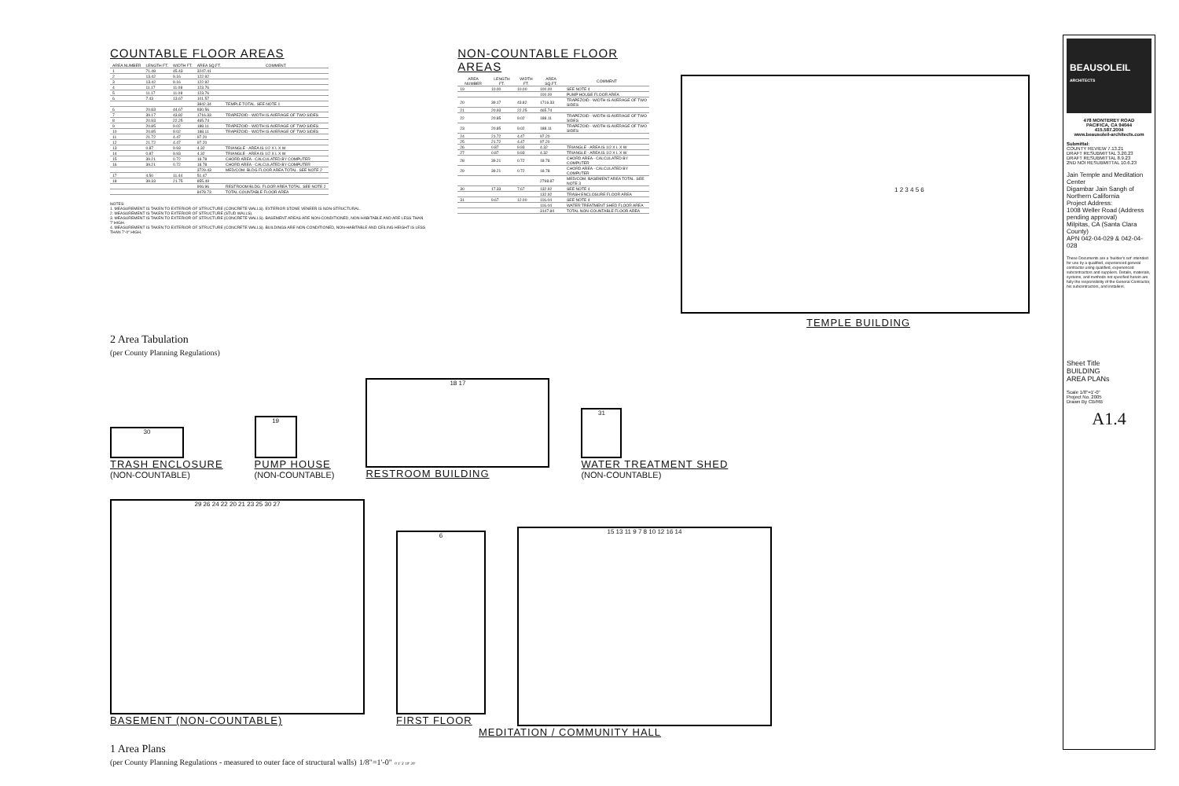COUNTABLE FLOOR AREAS
| AREA NUMBER | LENGTH FT. | WIDTH FT. | AREA SQ.FT. | COMMENT |
| --- | --- | --- | --- | --- |
| 1 | 71.48 | 45.43 | 3247.41 | |
| 2 | 13.42 | 9.16 | 122.92 | |
| 3 | 13.42 | 9.16 | 122.92 | |
| 4 | 11.17 | 11.08 | 123.76 | |
| 5 | 11.17 | 11.08 | 123.76 | |
| 6 | 7.43 | 13.67 | 101.57 | |
| | | | 3842.34 | TEMPLE TOTAL. SEE NOTE 1 |
| 6 | 20.83 | 44.67 | 930.56 | |
| 7 | 39.17 | 43.82 | 1716.33 | TRAPEZOID - WIDTH IS AVERAGE OF TWO SIDES |
| 8 | 20.93 | 22.25 | 465.74 | |
| 9 | 20.85 | 9.02 | 188.11 | TRAPEZOID - WIDTH IS AVERAGE OF TWO SIDES |
| 10 | 20.85 | 9.02 | 188.11 | TRAPEZOID - WIDTH IS AVERAGE OF TWO SIDES |
| 11 | 21.72 | 4.47 | 97.20 | |
| 12 | 21.72 | 4.47 | 97.20 | |
| 13 | 0.87 | 9.93 | 4.32 | TRIANGLE - AREA IS 1/2 X L X W |
| 14 | 0.87 | 9.93 | 4.32 | TRIANGLE - AREA IS 1/2 X L X W |
| 15 | 39.21 | 0.72 | 18.78 | CHORD AREA - CALCULATED BY COMPUTER |
| 16 | 39.21 | 0.72 | 18.78 | CHORD AREA - CALCULATED BY COMPUTER |
| | | | 3729.43 | MED/COM. BLDG FLOOR AREA TOTAL. SEE NOTE 2 |
| 17 | 4.50 | 11.44 | 51.47 | |
| 18 | 39.33 | 21.75 | 855.49 | |
| | | | 906.96 | RESTROOM BLDG. FLOOR AREA TOTAL. SEE NOTE 2 |
| | | | 8478.73 | TOTAL COUNTABLE FLOOR AREA |
NOTES:
1. MEASUREMENT IS TAKEN TO EXTERIOR OF STRUCTURE (CONCRETE WALLS). EXTERIOR STONE VENEER IS NON-STRUCTURAL.
2. MEASUREMENT IS TAKEN TO EXTERIOR OF STRUCTURE (STUD WALLS).
3. MEASUREMENT IS TAKEN TO EXTERIOR OF STRUCTURE (CONCRETE WALLS). BASEMENT AREAS ARE NON-CONDITIONED, NON-HABITABLE AND ARE LESS THAN 7' HIGH.
4. MEASUREMENT IS TAKEN TO EXTERIOR OF STRUCTURE (CONCRETE WALLS). BUILDINGS ARE NON-CONDITIONED, NON-HABITABLE AND CEILING HEIGHT IS LESS THAN 7'-0" HIGH.
NON-COUNTABLE FLOOR AREAS
| AREA NUMBER | LENGTH FT. | WIDTH FT. | AREA SQ.FT. | COMMENT |
| --- | --- | --- | --- | --- |
| 19 | 10.00 | 10.00 | 100.00 | SEE NOTE 4 |
| | | | 100.00 | PUMP HOUSE FLOOR AREA |
| 20 | 39.17 | 43.82 | 1716.33 | TRAPEZOID - WIDTH IS AVERAGE OF TWO SIDES |
| 21 | 20.93 | 22.25 | 465.74 | |
| 22 | 20.85 | 9.02 | 188.11 | TRAPEZOID - WIDTH IS AVERAGE OF TWO SIDES |
| 23 | 20.85 | 9.02 | 188.11 | TRAPEZOID - WIDTH IS AVERAGE OF TWO SIDES |
| 24 | 21.72 | 4.47 | 97.20 | |
| 25 | 21.72 | 4.47 | 97.20 | |
| 26 | 0.87 | 9.93 | 4.32 | TRIANGLE - AREA IS 1/2 X L X W |
| 27 | 0.87 | 9.93 | 4.32 | TRIANGLE - AREA IS 1/2 X L X W |
| 28 | 39.21 | 0.72 | 18.78 | CHORD AREA - CALCULATED BY COMPUTER |
| 29 | 39.21 | 0.72 | 18.78 | CHORD AREA - CALCULATED BY COMPUTER |
| | | | 2798.87 | MED/COM. BASEMENT AREA TOTAL. SEE NOTE 3 |
| 30 | 17.33 | 7.67 | 132.92 | SEE NOTE 4 |
| | | | 132.92 | TRASH ENCLOSURE FLOOR AREA |
| 31 | 9.67 | 12.00 | 116.04 | SEE NOTE 4 |
| | | | 116.04 | WATER TREATMENT SHED FLOOR AREA |
| | | | 3147.84 | TOTAL NON-COUNTABLE FLOOR AREA |
1 2 3 4 5 6
TEMPLE BUILDING
2 Area Tabulation
(per County Planning Regulations)
30
TRASH ENCLOSURE
(NON-COUNTABLE)
19
PUMP HOUSE
(NON-COUNTABLE)
18 17
RESTROOM BUILDING
31
WATER TREATMENT SHED
(NON-COUNTABLE)
29 26 24 22 20 21 23 25 30 27
BASEMENT (NON-COUNTABLE)
6
FIRST FLOOR
15 13 11 9 7 8 10 12 16 14
MEDITATION / COMMUNITY HALL
1 Area Plans
(per County Planning Regulations - measured to outer face of structural walls) 1/8"=1'-0" 0 1' 5' 10' 20'
BEAUSOLEIL
ARCHITECTS
478 MONTEREY ROAD
PACIFICA, CA 94044
415.587.2004
www.beausoleil-architects.com
Submittal:
COUNTY REVIEW 7.13.21
DRAFT RESUBMITTAL 3.20.23
DRAFT RESUBMITTAL 8.9.23
2ND NOI RESUBMITTAL 10.6.23
Jain Temple and Meditation Center
Digambar Jain Sangh of Northern California
Project Address:
1008 Weller Road (Address pending approval)
Milpitas, CA (Santa Clara County)
APN 042-04-029 & 042-04-028
These Documents are a 'builder's set' intended for use by a qualified, experienced general contractor using qualified, experienced subcontractors and suppliers. Details, materials, systems, and methods not specified herein are fully the responsibility of the General Contractor, his subcontractors, and installers.
Sheet Title
BUILDING
AREA PLANs
Scale 1/8"=1'-0"
Project No. 2005
Drawn By CB/RB
A1.4